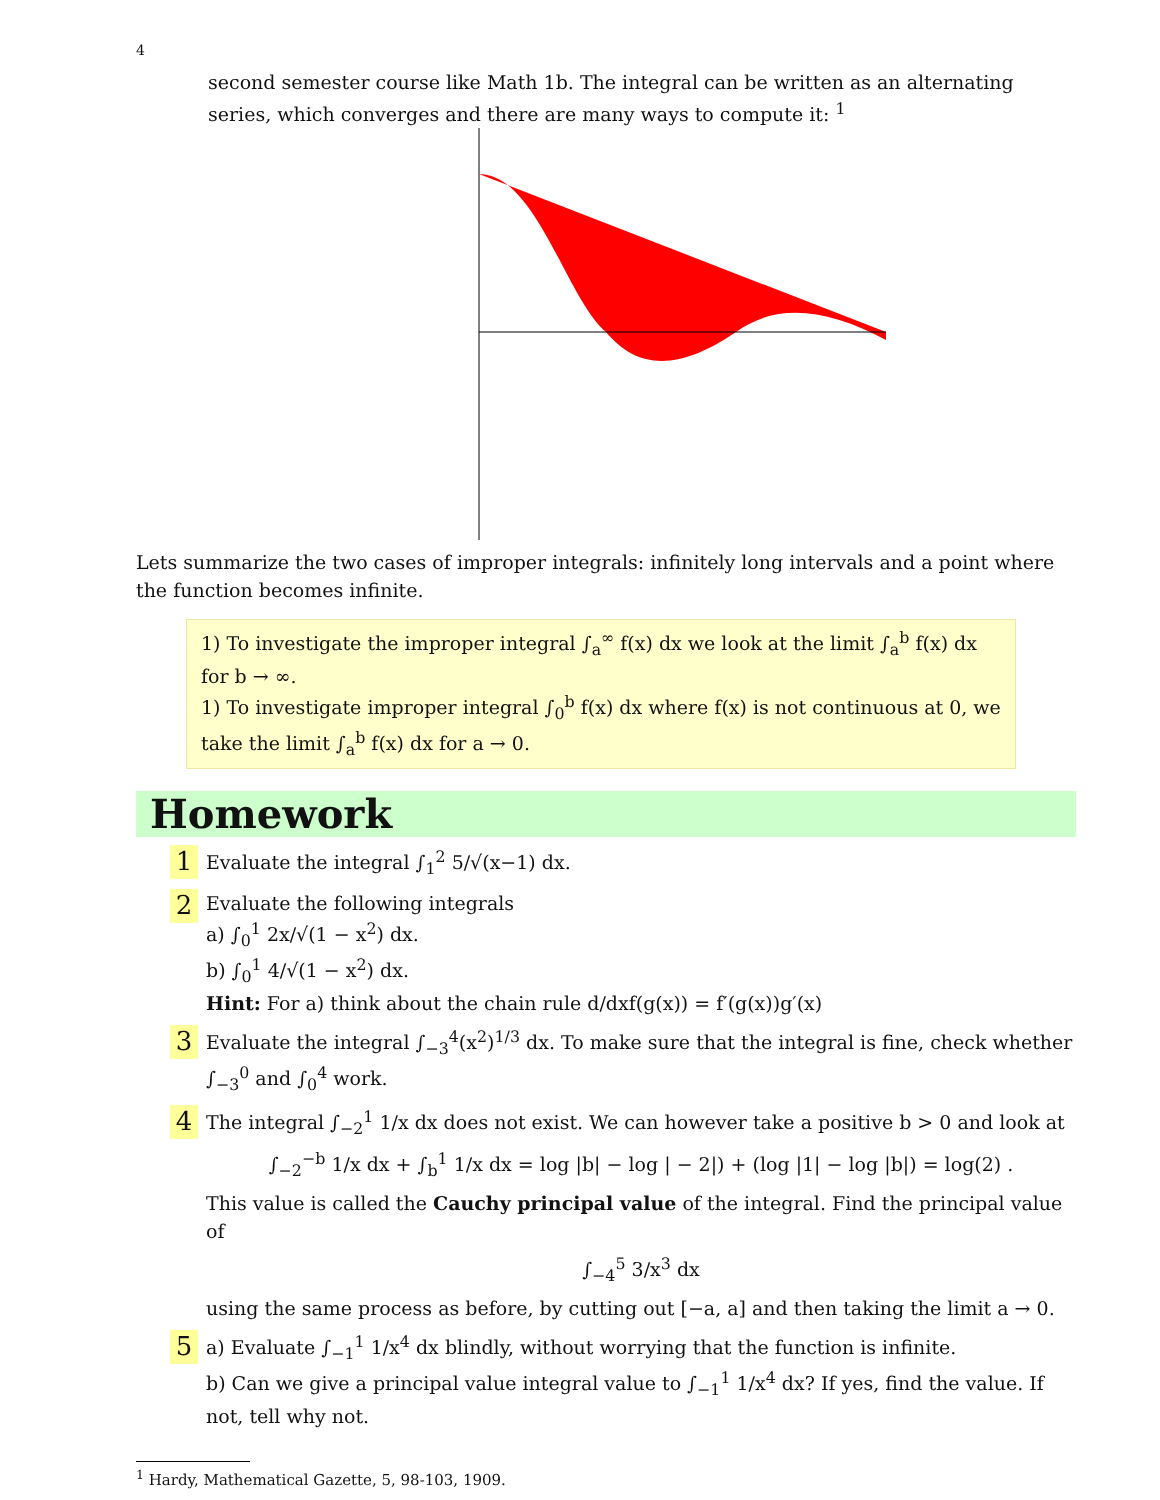4
second semester course like Math 1b. The integral can be written as an alternating series, which converges and there are many ways to compute it: <sup>1</sup>
Lets summarize the two cases of improper integrals: infinitely long intervals and a point where the function becomes infinite.
1) To investigate the improper integral ∫<sub>a</sub><sup>∞</sup> f(x) dx we look at the limit ∫<sub>a</sub><sup>b</sup> f(x) dx for b → ∞.
1) To investigate improper integral ∫<sub>0</sub><sup>b</sup> f(x) dx where f(x) is not continuous at 0, we take the limit ∫<sub>a</sub><sup>b</sup> f(x) dx for a → 0.
Homework
1
Evaluate the integral ∫<sub>1</sub><sup>2</sup> 5/√(x−1) dx.
2
Evaluate the following integrals
a) ∫<sub>0</sub><sup>1</sup> 2x/√(1 − x<sup>2</sup>) dx.
b) ∫<sub>0</sub><sup>1</sup> 4/√(1 − x<sup>2</sup>) dx.
Hint: For a) think about the chain rule d/dxf(g(x)) = f′(g(x))g′(x)
3
Evaluate the integral ∫<sub>−3</sub><sup>4</sup>(x<sup>2</sup>)<sup>1/3</sup> dx. To make sure that the integral is fine, check whether ∫<sub>−3</sub><sup>0</sup> and ∫<sub>0</sub><sup>4</sup> work.
4
The integral ∫<sub>−2</sub><sup>1</sup> 1/x dx does not exist. We can however take a positive b > 0 and look at
∫<sub>−2</sub><sup>−b</sup> 1/x dx + ∫<sub>b</sub><sup>1</sup> 1/x dx = log |b| − log | − 2|) + (log |1| − log |b|) = log(2) .
This value is called the Cauchy principal value of the integral. Find the principal value of
∫<sub>−4</sub><sup>5</sup> 3/x<sup>3</sup> dx
using the same process as before, by cutting out [−a, a] and then taking the limit a → 0.
5
a) Evaluate ∫<sub>−1</sub><sup>1</sup> 1/x<sup>4</sup> dx blindly, without worrying that the function is infinite.
b) Can we give a principal value integral value to ∫<sub>−1</sub><sup>1</sup> 1/x<sup>4</sup> dx? If yes, find the value. If not, tell why not.
<sup>1</sup> Hardy, Mathematical Gazette, 5, 98-103, 1909.